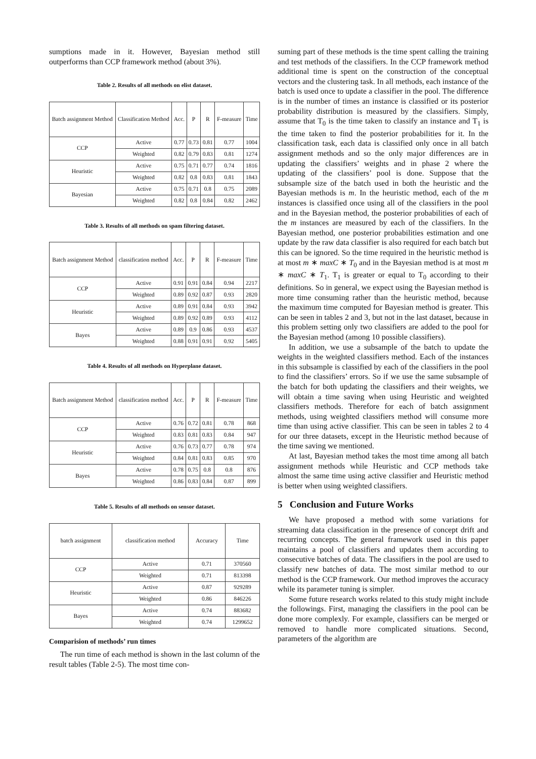sumptions made in it. However, Bayesian method still outperforms than CCP framework method (about 3%).
Table 2. Results of all methods on elist dataset.
| Batch assignment Method | Classification Method | Acc. | P | R | F-measure | Time |
| CCP | Active | 0.77 | 0.73 | 0.81 | 0.77 | 1004 |
| | Weighted | 0.82 | 0.79 | 0.83 | 0.81 | 1274 |
| Heuristic | Active | 0.75 | 0.71 | 0.77 | 0.74 | 1816 |
| | Weighted | 0.82 | 0.8 | 0.83 | 0.81 | 1843 |
| Bayesian | Active | 0.75 | 0.71 | 0.8 | 0.75 | 2089 |
| | Weighted | 0.82 | 0.8 | 0.84 | 0.82 | 2462 |
Table 3. Results of all methods on spam filtering dataset.
| Batch assignment Method | classification method | Acc. | P | R | F-measure | Time |
| CCP | Active | 0.91 | 0.91 | 0.84 | 0.94 | 2217 |
| | Weighted | 0.89 | 0.92 | 0.87 | 0.93 | 2820 |
| Heuristic | Active | 0.89 | 0.91 | 0.84 | 0.93 | 3942 |
| | Weighted | 0.89 | 0.92 | 0.89 | 0.93 | 4112 |
| Bayes | Active | 0.89 | 0.9 | 0.86 | 0.93 | 4537 |
| | Weighted | 0.88 | 0.91 | 0.91 | 0.92 | 5405 |
Table 4. Results of all methods on Hyperplane dataset.
| Batch assignment Method | classification method | Acc. | P | R | F-measure | Time |
| CCP | Active | 0.76 | 0.72 | 0.81 | 0.78 | 868 |
| | Weighted | 0.83 | 0.81 | 0.83 | 0.84 | 947 |
| Heuristic | Active | 0.76 | 0.73 | 0.77 | 0.78 | 974 |
| | Weighted | 0.84 | 0.81 | 0.83 | 0.85 | 970 |
| Bayes | Active | 0.78 | 0.75 | 0.8 | 0.8 | 876 |
| | Weighted | 0.86 | 0.83 | 0.84 | 0.87 | 899 |
Table 5. Results of all methods on sensor dataset.
| batch assignment | classification method | Accuracy | Time |
| CCP | Active | 0.71 | 370560 |
| | Weighted | 0.71 | 813398 |
| Heuristic | Active | 0.87 | 929289 |
| | Weighted | 0.86 | 846226 |
| Bayes | Active | 0.74 | 883682 |
| | Weighted | 0.74 | 1299652 |
Comparision of methods’ run times
The run time of each method is shown in the last column of the result tables (Table 2-5). The most time con-
suming part of these methods is the time spent calling the training and test methods of the classifiers. In the CCP framework method additional time is spent on the construction of the conceptual vectors and the clustering task. In all methods, each instance of the batch is used once to update a classifier in the pool. The difference is in the number of times an instance is classified or its posterior probability distribution is measured by the classifiers. Simply, assume that T<sub>0</sub> is the time taken to classify an instance and T<sub>1</sub> is the time taken to find the posterior probabilities for it. In the classification task, each data is classified only once in all batch assignment methods and so the only major differences are in updating the classifiers’ weights and in phase 2 where the updating of the classifiers’ pool is done. Suppose that the subsample size of the batch used in both the heuristic and the Bayesian methods is m. In the heuristic method, each of the m instances is classified once using all of the classifiers in the pool and in the Bayesian method, the posterior probabilities of each of the m instances are measured by each of the classifiers. In the Bayesian method, one posterior probabilities estimation and one update by the raw data classifier is also required for each batch but this can be ignored. So the time required in the heuristic method is at most m ∗ maxC ∗ T<sub>0</sub> and in the Bayesian method is at most m ∗ maxC ∗ T<sub>1</sub>. T<sub>1</sub> is greater or equal to T<sub>0</sub> according to their definitions. So in general, we expect using the Bayesian method is more time consuming rather than the heuristic method, because the maximum time computed for Bayesian method is greater. This can be seen in tables 2 and 3, but not in the last dataset, because in this problem setting only two classifiers are added to the pool for the Bayesian method (among 10 possible classifiers).
In addition, we use a subsample of the batch to update the weights in the weighted classifiers method. Each of the instances in this subsample is classified by each of the classifiers in the pool to find the classifiers’ errors. So if we use the same subsample of the batch for both updating the classifiers and their weights, we will obtain a time saving when using Heuristic and weighted classifiers methods. Therefore for each of batch assignment methods, using weighted classifiers method will consume more time than using active classifier. This can be seen in tables 2 to 4 for our three datasets, except in the Heuristic method because of the time saving we mentioned.
At last, Bayesian method takes the most time among all batch assignment methods while Heuristic and CCP methods take almost the same time using active classifier and Heuristic method is better when using weighted classifiers.
5 Conclusion and Future Works
We have proposed a method with some variations for streaming data classification in the presence of concept drift and recurring concepts. The general framework used in this paper maintains a pool of classifiers and updates them according to consecutive batches of data. The classifiers in the pool are used to classify new batches of data. The most similar method to our method is the CCP framework. Our method improves the accuracy while its parameter tuning is simpler.
Some future research works related to this study might include the followings. First, managing the classifiers in the pool can be done more complexly. For example, classifiers can be merged or removed to handle more complicated situations. Second, parameters of the algorithm are